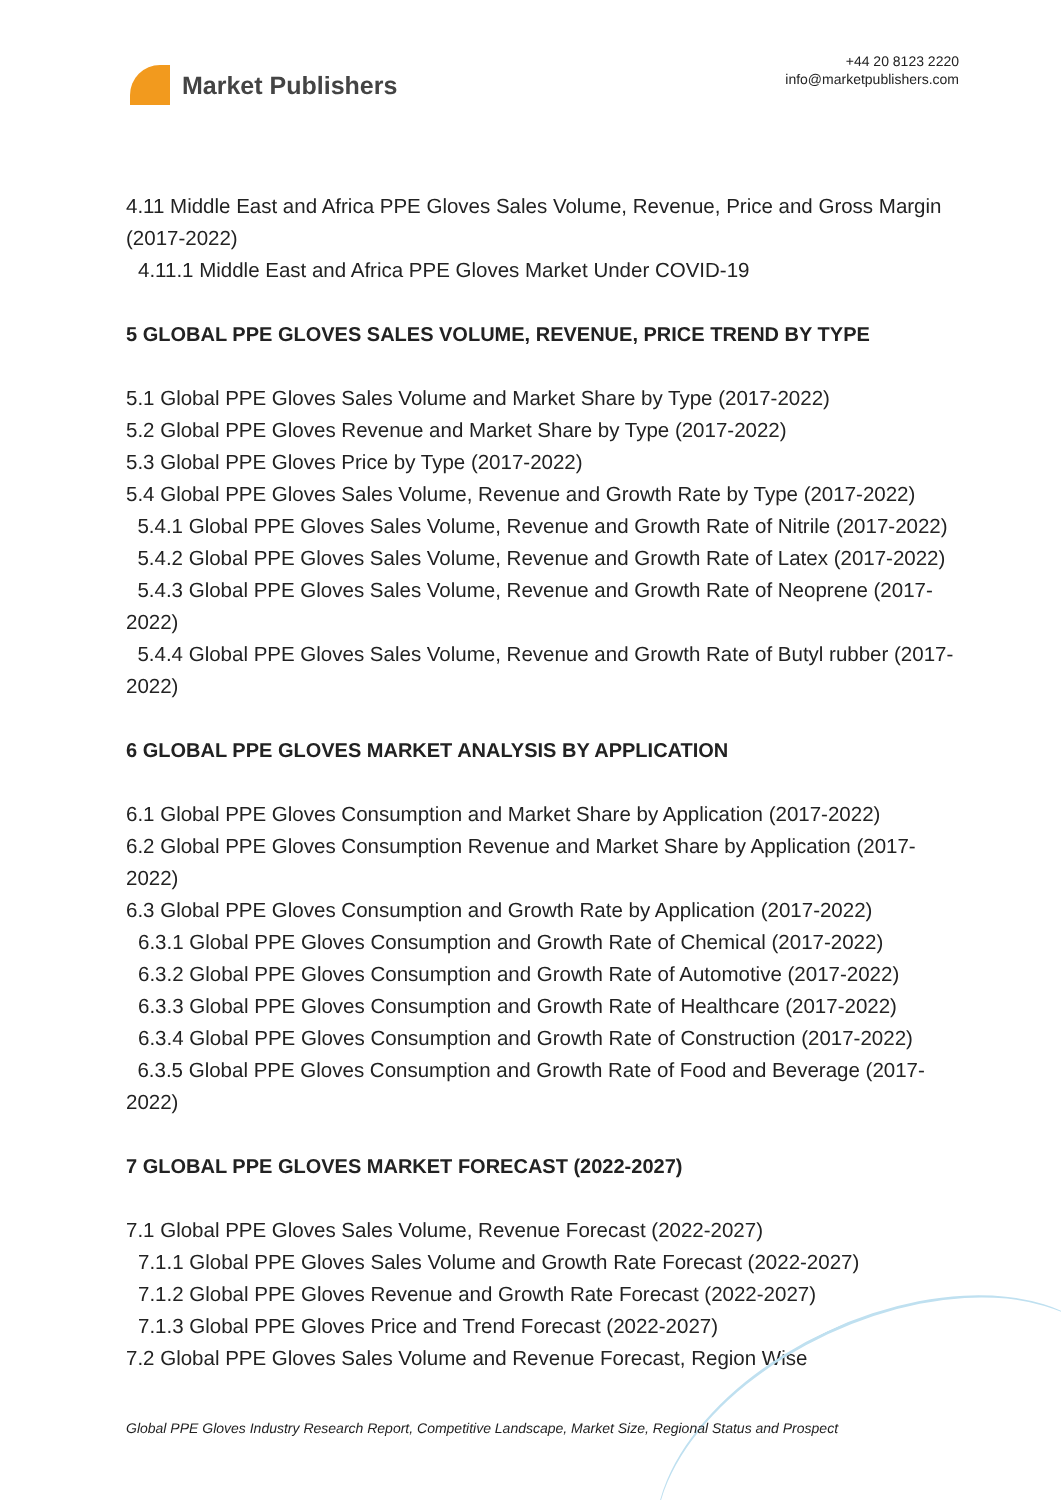Market Publishers
+44 20 8123 2220
info@marketpublishers.com
4.11 Middle East and Africa PPE Gloves Sales Volume, Revenue, Price and Gross Margin (2017-2022)
4.11.1 Middle East and Africa PPE Gloves Market Under COVID-19
5 GLOBAL PPE GLOVES SALES VOLUME, REVENUE, PRICE TREND BY TYPE
5.1 Global PPE Gloves Sales Volume and Market Share by Type (2017-2022)
5.2 Global PPE Gloves Revenue and Market Share by Type (2017-2022)
5.3 Global PPE Gloves Price by Type (2017-2022)
5.4 Global PPE Gloves Sales Volume, Revenue and Growth Rate by Type (2017-2022)
5.4.1 Global PPE Gloves Sales Volume, Revenue and Growth Rate of Nitrile (2017-2022)
5.4.2 Global PPE Gloves Sales Volume, Revenue and Growth Rate of Latex (2017-2022)
5.4.3 Global PPE Gloves Sales Volume, Revenue and Growth Rate of Neoprene (2017-2022)
5.4.4 Global PPE Gloves Sales Volume, Revenue and Growth Rate of Butyl rubber (2017-2022)
6 GLOBAL PPE GLOVES MARKET ANALYSIS BY APPLICATION
6.1 Global PPE Gloves Consumption and Market Share by Application (2017-2022)
6.2 Global PPE Gloves Consumption Revenue and Market Share by Application (2017-2022)
6.3 Global PPE Gloves Consumption and Growth Rate by Application (2017-2022)
6.3.1 Global PPE Gloves Consumption and Growth Rate of Chemical (2017-2022)
6.3.2 Global PPE Gloves Consumption and Growth Rate of Automotive (2017-2022)
6.3.3 Global PPE Gloves Consumption and Growth Rate of Healthcare (2017-2022)
6.3.4 Global PPE Gloves Consumption and Growth Rate of Construction (2017-2022)
6.3.5 Global PPE Gloves Consumption and Growth Rate of Food and Beverage (2017-2022)
7 GLOBAL PPE GLOVES MARKET FORECAST (2022-2027)
7.1 Global PPE Gloves Sales Volume, Revenue Forecast (2022-2027)
7.1.1 Global PPE Gloves Sales Volume and Growth Rate Forecast (2022-2027)
7.1.2 Global PPE Gloves Revenue and Growth Rate Forecast (2022-2027)
7.1.3 Global PPE Gloves Price and Trend Forecast (2022-2027)
7.2 Global PPE Gloves Sales Volume and Revenue Forecast, Region Wise
Global PPE Gloves Industry Research Report, Competitive Landscape, Market Size, Regional Status and Prospect